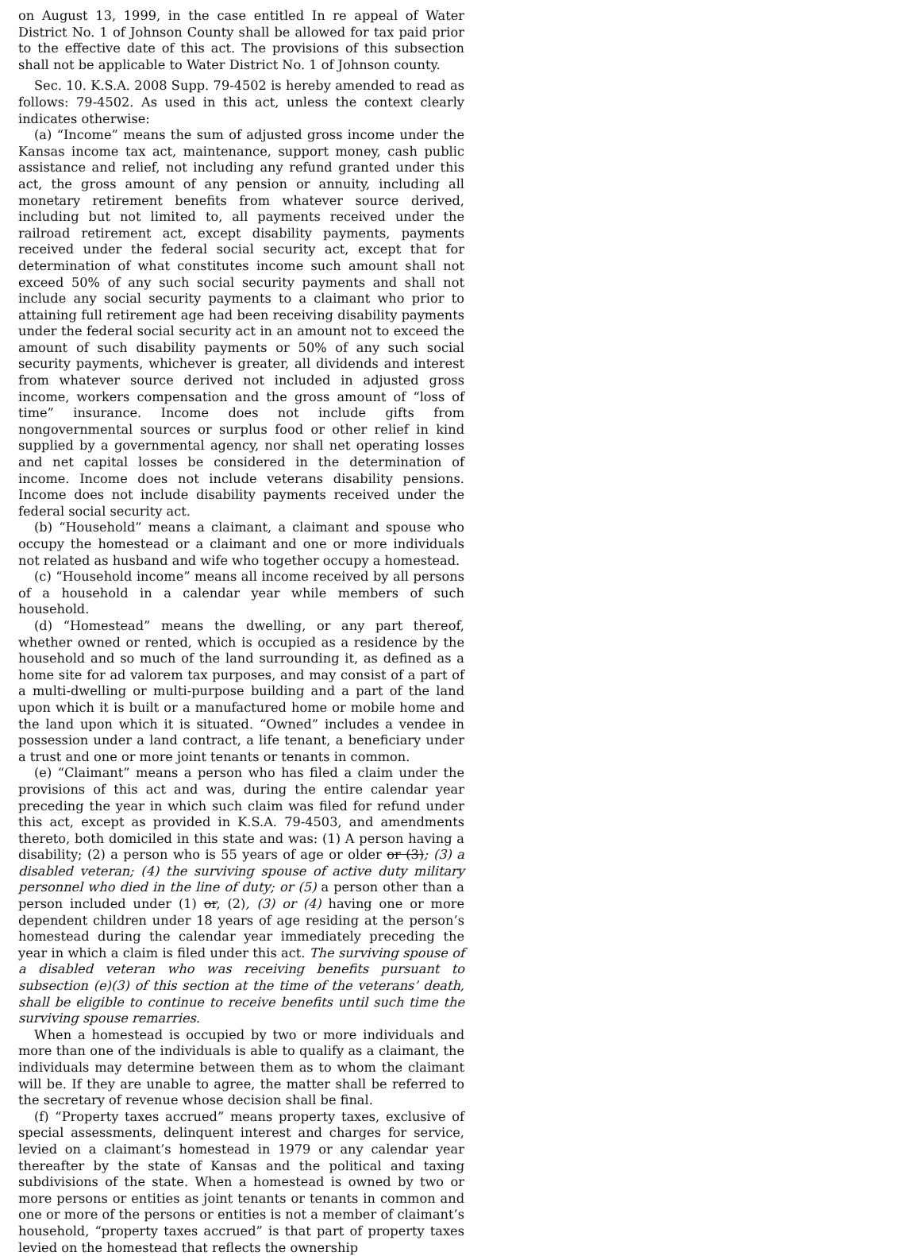on August 13, 1999, in the case entitled In re appeal of Water District No. 1 of Johnson County shall be allowed for tax paid prior to the effective date of this act. The provisions of this subsection shall not be applicable to Water District No. 1 of Johnson county.
Sec. 10. K.S.A. 2008 Supp. 79-4502 is hereby amended to read as follows: 79-4502. As used in this act, unless the context clearly indicates otherwise:
(a) “Income” means the sum of adjusted gross income under the Kansas income tax act, maintenance, support money, cash public assistance and relief, not including any refund granted under this act, the gross amount of any pension or annuity, including all monetary retirement benefits from whatever source derived, including but not limited to, all payments received under the railroad retirement act, except disability payments, payments received under the federal social security act, except that for determination of what constitutes income such amount shall not exceed 50% of any such social security payments and shall not include any social security payments to a claimant who prior to attaining full retirement age had been receiving disability payments under the federal social security act in an amount not to exceed the amount of such disability payments or 50% of any such social security payments, whichever is greater, all dividends and interest from whatever source derived not included in adjusted gross income, workers compensation and the gross amount of “loss of time” insurance. Income does not include gifts from nongovernmental sources or surplus food or other relief in kind supplied by a governmental agency, nor shall net operating losses and net capital losses be considered in the determination of income. Income does not include veterans disability pensions. Income does not include disability payments received under the federal social security act.
(b) “Household” means a claimant, a claimant and spouse who occupy the homestead or a claimant and one or more individuals not related as husband and wife who together occupy a homestead.
(c) “Household income” means all income received by all persons of a household in a calendar year while members of such household.
(d) “Homestead” means the dwelling, or any part thereof, whether owned or rented, which is occupied as a residence by the household and so much of the land surrounding it, as defined as a home site for ad valorem tax purposes, and may consist of a part of a multi-dwelling or multi-purpose building and a part of the land upon which it is built or a manufactured home or mobile home and the land upon which it is situated. “Owned” includes a vendee in possession under a land contract, a life tenant, a beneficiary under a trust and one or more joint tenants or tenants in common.
(e) “Claimant” means a person who has filed a claim under the provisions of this act and was, during the entire calendar year preceding the year in which such claim was filed for refund under this act, except as provided in K.S.A. 79-4503, and amendments thereto, both domiciled in this state and was: (1) A person having a disability; (2) a person who is 55 years of age or older or (3); (3) a disabled veteran; (4) the surviving spouse of active duty military personnel who died in the line of duty; or (5) a person other than a person included under (1) or, (2), (3) or (4) having one or more dependent children under 18 years of age residing at the person’s homestead during the calendar year immediately preceding the year in which a claim is filed under this act. The surviving spouse of a disabled veteran who was receiving benefits pursuant to subsection (e)(3) of this section at the time of the veterans’ death, shall be eligible to continue to receive benefits until such time the surviving spouse remarries.
When a homestead is occupied by two or more individuals and more than one of the individuals is able to qualify as a claimant, the individuals may determine between them as to whom the claimant will be. If they are unable to agree, the matter shall be referred to the secretary of revenue whose decision shall be final.
(f) “Property taxes accrued” means property taxes, exclusive of special assessments, delinquent interest and charges for service, levied on a claimant’s homestead in 1979 or any calendar year thereafter by the state of Kansas and the political and taxing subdivisions of the state. When a homestead is owned by two or more persons or entities as joint tenants or tenants in common and one or more of the persons or entities is not a member of claimant’s household, “property taxes accrued” is that part of property taxes levied on the homestead that reflects the ownership